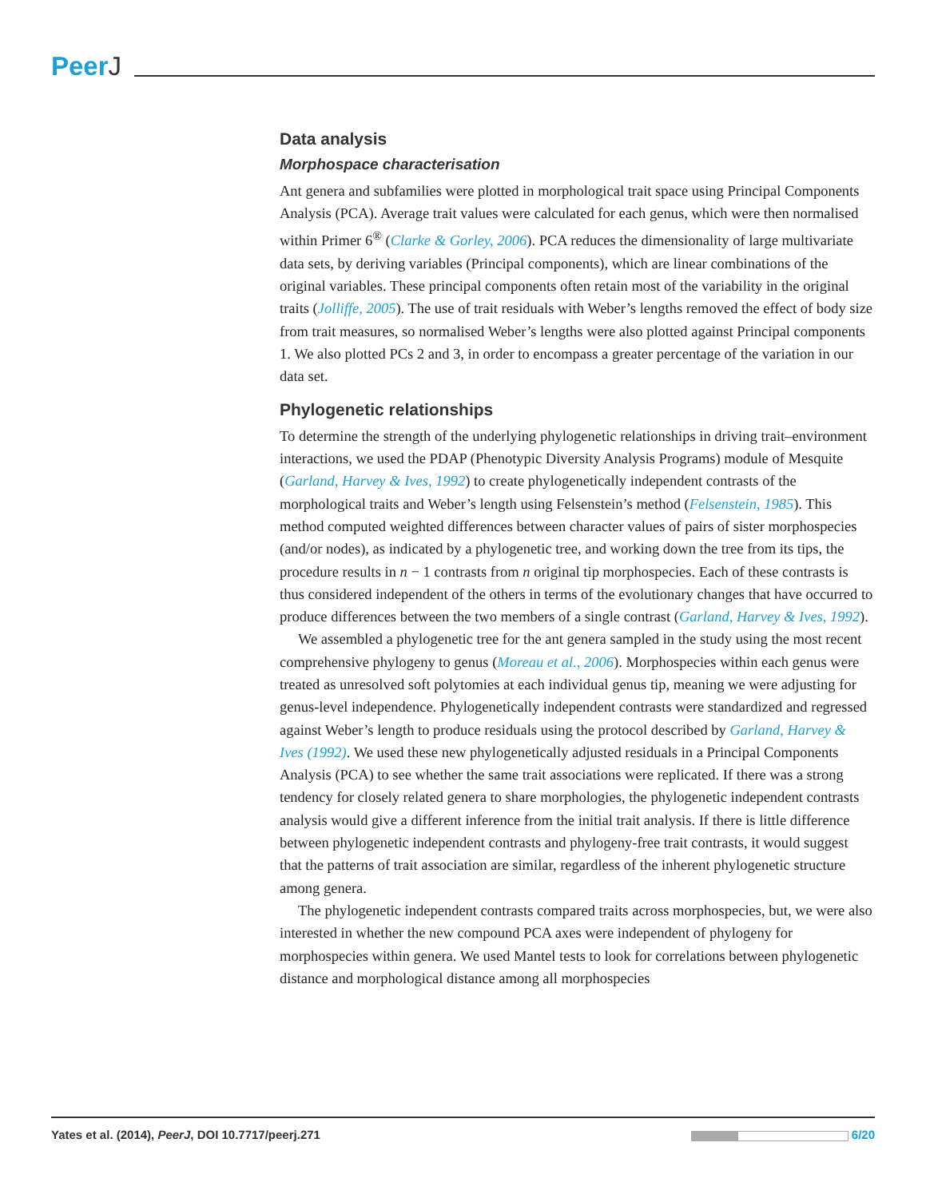PeerJ
Data analysis
Morphospace characterisation
Ant genera and subfamilies were plotted in morphological trait space using Principal Components Analysis (PCA). Average trait values were calculated for each genus, which were then normalised within Primer 6<sup>®</sup> (Clarke & Gorley, 2006). PCA reduces the dimensionality of large multivariate data sets, by deriving variables (Principal components), which are linear combinations of the original variables. These principal components often retain most of the variability in the original traits (Jolliffe, 2005). The use of trait residuals with Weber’s lengths removed the effect of body size from trait measures, so normalised Weber’s lengths were also plotted against Principal components 1. We also plotted PCs 2 and 3, in order to encompass a greater percentage of the variation in our data set.
Phylogenetic relationships
To determine the strength of the underlying phylogenetic relationships in driving trait–environment interactions, we used the PDAP (Phenotypic Diversity Analysis Programs) module of Mesquite (Garland, Harvey & Ives, 1992) to create phylogenetically independent contrasts of the morphological traits and Weber’s length using Felsenstein’s method (Felsenstein, 1985). This method computed weighted differences between character values of pairs of sister morphospecies (and/or nodes), as indicated by a phylogenetic tree, and working down the tree from its tips, the procedure results in n − 1 contrasts from n original tip morphospecies. Each of these contrasts is thus considered independent of the others in terms of the evolutionary changes that have occurred to produce differences between the two members of a single contrast (Garland, Harvey & Ives, 1992).
We assembled a phylogenetic tree for the ant genera sampled in the study using the most recent comprehensive phylogeny to genus (Moreau et al., 2006). Morphospecies within each genus were treated as unresolved soft polytomies at each individual genus tip, meaning we were adjusting for genus-level independence. Phylogenetically independent contrasts were standardized and regressed against Weber’s length to produce residuals using the protocol described by Garland, Harvey & Ives (1992). We used these new phylogenetically adjusted residuals in a Principal Components Analysis (PCA) to see whether the same trait associations were replicated. If there was a strong tendency for closely related genera to share morphologies, the phylogenetic independent contrasts analysis would give a different inference from the initial trait analysis. If there is little difference between phylogenetic independent contrasts and phylogeny-free trait contrasts, it would suggest that the patterns of trait association are similar, regardless of the inherent phylogenetic structure among genera.
The phylogenetic independent contrasts compared traits across morphospecies, but, we were also interested in whether the new compound PCA axes were independent of phylogeny for morphospecies within genera. We used Mantel tests to look for correlations between phylogenetic distance and morphological distance among all morphospecies
Yates et al. (2014), PeerJ, DOI 10.7717/peerj.271
6/20